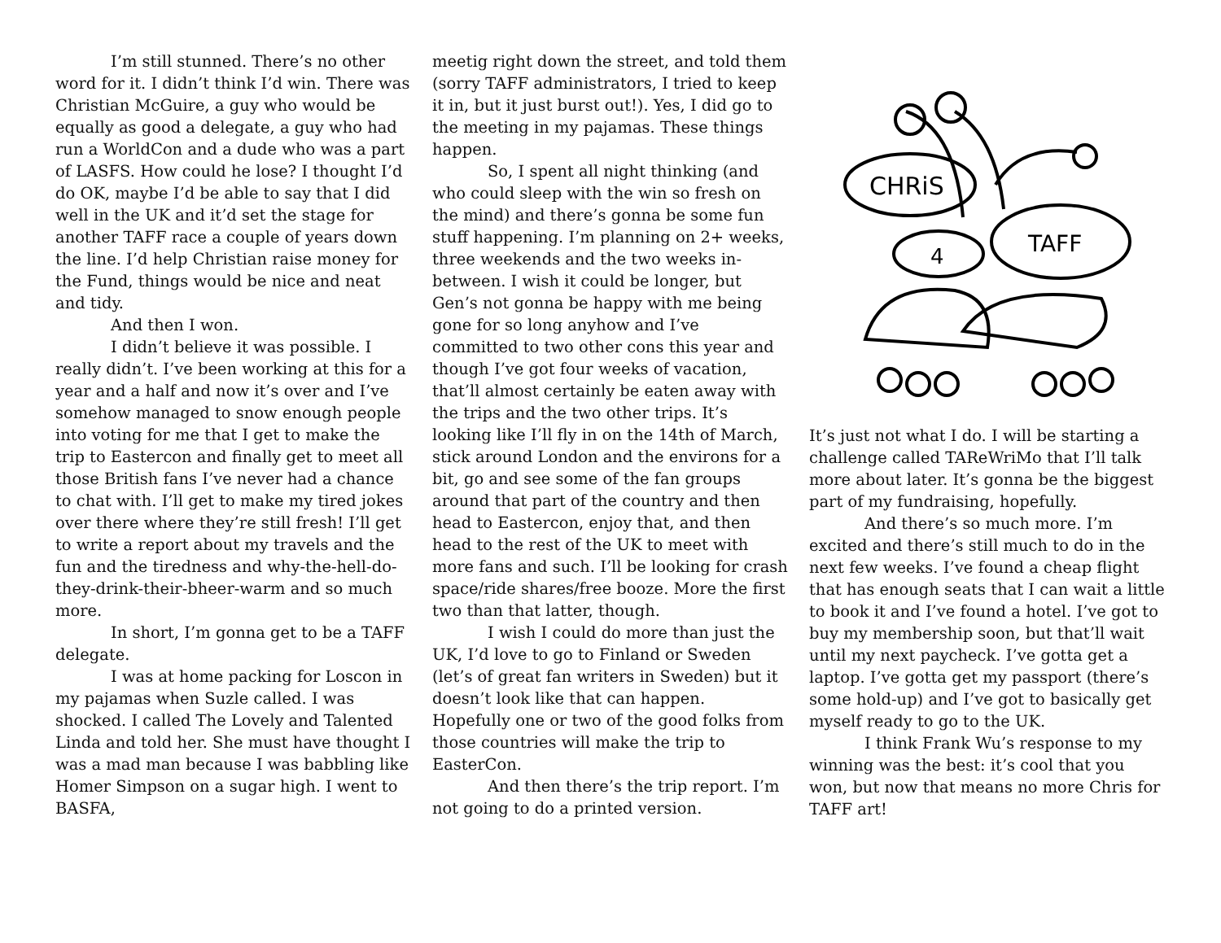I’m still stunned. There’s no other word for it. I didn’t think I’d win. There was Christian McGuire, a guy who would be equally as good a delegate, a guy who had run a WorldCon and a dude who was a part of LASFS. How could he lose? I thought I’d do OK, maybe I’d be able to say that I did well in the UK and it’d set the stage for another TAFF race a couple of years down the line. I’d help Christian raise money for the Fund, things would be nice and neat and tidy.
And then I won.
I didn’t believe it was possible. I really didn’t. I’ve been working at this for a year and a half and now it’s over and I’ve somehow managed to snow enough people into voting for me that I get to make the trip to Eastercon and finally get to meet all those British fans I’ve never had a chance to chat with. I’ll get to make my tired jokes over there where they’re still fresh! I’ll get to write a report about my travels and the fun and the tiredness and why-the-hell-do-they-drink-their-bheer-warm and so much more.
In short, I’m gonna get to be a TAFF delegate.
I was at home packing for Loscon in my pajamas when Suzle called. I was shocked. I called The Lovely and Talented Linda and told her. She must have thought I was a mad man because I was babbling like Homer Simpson on a sugar high. I went to BASFA,
meetig right down the street, and told them (sorry TAFF administrators, I tried to keep it in, but it just burst out!). Yes, I did go to the meeting in my pajamas. These things happen.
So, I spent all night thinking (and who could sleep with the win so fresh on the mind) and there’s gonna be some fun stuff happening. I’m planning on 2+ weeks, three weekends and the two weeks in-between. I wish it could be longer, but Gen’s not gonna be happy with me being gone for so long anyhow and I’ve committed to two other cons this year and though I’ve got four weeks of vacation, that’ll almost certainly be eaten away with the trips and the two other trips. It’s looking like I’ll fly in on the 14th of March, stick around London and the environs for a bit, go and see some of the fan groups around that part of the country and then head to Eastercon, enjoy that, and then head to the rest of the UK to meet with more fans and such. I’ll be looking for crash space/ride shares/free booze. More the first two than that latter, though.
I wish I could do more than just the UK, I’d love to go to Finland or Sweden (let’s of great fan writers in Sweden) but it doesn’t look like that can happen. Hopefully one or two of the good folks from those countries will make the trip to EasterCon.
And then there’s the trip report. I’m not going to do a printed version.
CHRiS
TAFF
4
It’s just not what I do. I will be starting a challenge called TAReWriMo that I’ll talk more about later. It’s gonna be the biggest part of my fundraising, hopefully.
And there’s so much more. I’m excited and there’s still much to do in the next few weeks. I’ve found a cheap flight that has enough seats that I can wait a little to book it and I’ve found a hotel. I’ve got to buy my membership soon, but that’ll wait until my next paycheck. I’ve gotta get a laptop. I’ve gotta get my passport (there’s some hold-up) and I’ve got to basically get myself ready to go to the UK.
I think Frank Wu’s response to my winning was the best: it’s cool that you won, but now that means no more Chris for TAFF art!